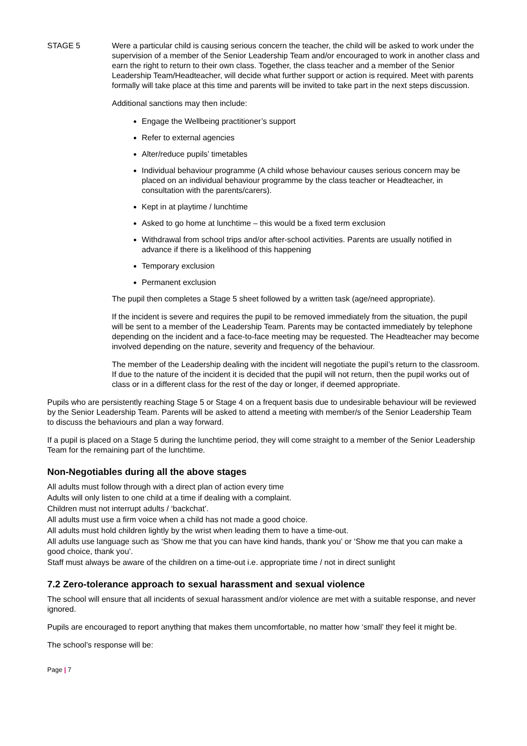STAGE 5 Were a particular child is causing serious concern the teacher, the child will be asked to work under the supervision of a member of the Senior Leadership Team and/or encouraged to work in another class and earn the right to return to their own class. Together, the class teacher and a member of the Senior Leadership Team/Headteacher, will decide what further support or action is required. Meet with parents formally will take place at this time and parents will be invited to take part in the next steps discussion.
Additional sanctions may then include:
Engage the Wellbeing practitioner’s support
Refer to external agencies
Alter/reduce pupils’ timetables
Individual behaviour programme (A child whose behaviour causes serious concern may be placed on an individual behaviour programme by the class teacher or Headteacher, in consultation with the parents/carers).
Kept in at playtime / lunchtime
Asked to go home at lunchtime – this would be a fixed term exclusion
Withdrawal from school trips and/or after-school activities. Parents are usually notified in advance if there is a likelihood of this happening
Temporary exclusion
Permanent exclusion
The pupil then completes a Stage 5 sheet followed by a written task (age/need appropriate).
If the incident is severe and requires the pupil to be removed immediately from the situation, the pupil will be sent to a member of the Leadership Team. Parents may be contacted immediately by telephone depending on the incident and a face-to-face meeting may be requested. The Headteacher may become involved depending on the nature, severity and frequency of the behaviour.
The member of the Leadership dealing with the incident will negotiate the pupil’s return to the classroom. If due to the nature of the incident it is decided that the pupil will not return, then the pupil works out of class or in a different class for the rest of the day or longer, if deemed appropriate.
Pupils who are persistently reaching Stage 5 or Stage 4 on a frequent basis due to undesirable behaviour will be reviewed by the Senior Leadership Team. Parents will be asked to attend a meeting with member/s of the Senior Leadership Team to discuss the behaviours and plan a way forward.
If a pupil is placed on a Stage 5 during the lunchtime period, they will come straight to a member of the Senior Leadership Team for the remaining part of the lunchtime.
Non-Negotiables during all the above stages
All adults must follow through with a direct plan of action every time
Adults will only listen to one child at a time if dealing with a complaint.
Children must not interrupt adults / ‘backchat’.
All adults must use a firm voice when a child has not made a good choice.
All adults must hold children lightly by the wrist when leading them to have a time-out.
All adults use language such as ‘Show me that you can have kind hands, thank you’ or ‘Show me that you can make a good choice, thank you’.
Staff must always be aware of the children on a time-out i.e. appropriate time / not in direct sunlight
7.2 Zero-tolerance approach to sexual harassment and sexual violence
The school will ensure that all incidents of sexual harassment and/or violence are met with a suitable response, and never ignored.
Pupils are encouraged to report anything that makes them uncomfortable, no matter how ‘small’ they feel it might be.
The school’s response will be:
Page | 7